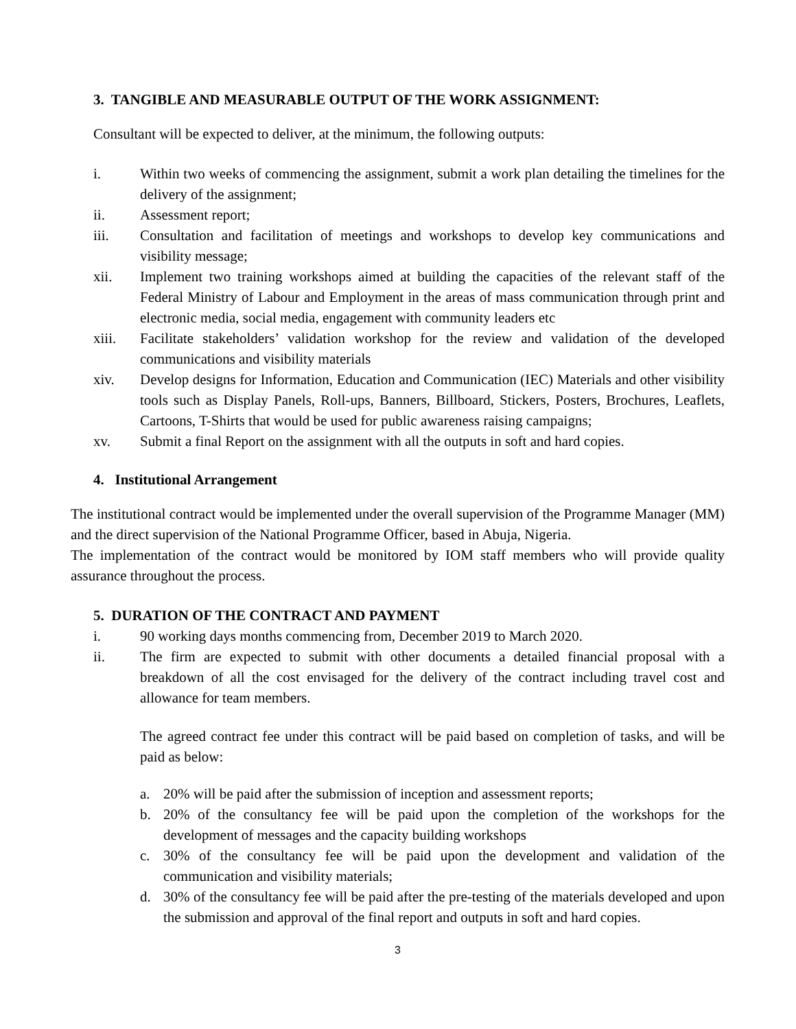3. TANGIBLE AND MEASURABLE OUTPUT OF THE WORK ASSIGNMENT:
Consultant will be expected to deliver, at the minimum, the following outputs:
i. Within two weeks of commencing the assignment, submit a work plan detailing the timelines for the delivery of the assignment;
ii. Assessment report;
iii. Consultation and facilitation of meetings and workshops to develop key communications and visibility message;
xii. Implement two training workshops aimed at building the capacities of the relevant staff of the Federal Ministry of Labour and Employment in the areas of mass communication through print and electronic media, social media, engagement with community leaders etc
xiii. Facilitate stakeholders’ validation workshop for the review and validation of the developed communications and visibility materials
xiv. Develop designs for Information, Education and Communication (IEC) Materials and other visibility tools such as Display Panels, Roll-ups, Banners, Billboard, Stickers, Posters, Brochures, Leaflets, Cartoons, T-Shirts that would be used for public awareness raising campaigns;
xv. Submit a final Report on the assignment with all the outputs in soft and hard copies.
4. Institutional Arrangement
The institutional contract would be implemented under the overall supervision of the Programme Manager (MM) and the direct supervision of the National Programme Officer, based in Abuja, Nigeria.
The implementation of the contract would be monitored by IOM staff members who will provide quality assurance throughout the process.
5. DURATION OF THE CONTRACT AND PAYMENT
i. 90 working days months commencing from, December 2019 to March 2020.
ii. The firm are expected to submit with other documents a detailed financial proposal with a breakdown of all the cost envisaged for the delivery of the contract including travel cost and allowance for team members.
The agreed contract fee under this contract will be paid based on completion of tasks, and will be paid as below:
a. 20% will be paid after the submission of inception and assessment reports;
b. 20% of the consultancy fee will be paid upon the completion of the workshops for the development of messages and the capacity building workshops
c. 30% of the consultancy fee will be paid upon the development and validation of the communication and visibility materials;
d. 30% of the consultancy fee will be paid after the pre-testing of the materials developed and upon the submission and approval of the final report and outputs in soft and hard copies.
3